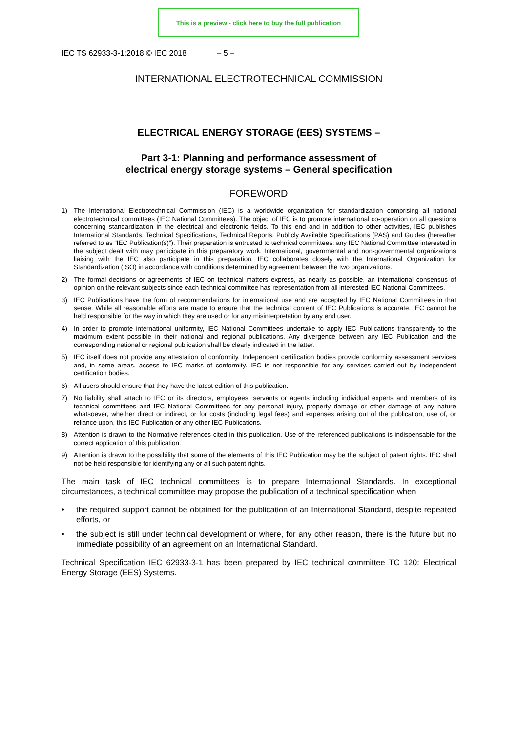This is a preview - click here to buy the full publication
IEC TS 62933-3-1:2018 © IEC 2018 – 5 –
INTERNATIONAL ELECTROTECHNICAL COMMISSION
ELECTRICAL ENERGY STORAGE (EES) SYSTEMS –
Part 3-1: Planning and performance assessment of
electrical energy storage systems – General specification
FOREWORD
1) The International Electrotechnical Commission (IEC) is a worldwide organization for standardization comprising all national electrotechnical committees (IEC National Committees). The object of IEC is to promote international co-operation on all questions concerning standardization in the electrical and electronic fields. To this end and in addition to other activities, IEC publishes International Standards, Technical Specifications, Technical Reports, Publicly Available Specifications (PAS) and Guides (hereafter referred to as “IEC Publication(s)”). Their preparation is entrusted to technical committees; any IEC National Committee interested in the subject dealt with may participate in this preparatory work. International, governmental and non-governmental organizations liaising with the IEC also participate in this preparation. IEC collaborates closely with the International Organization for Standardization (ISO) in accordance with conditions determined by agreement between the two organizations.
2) The formal decisions or agreements of IEC on technical matters express, as nearly as possible, an international consensus of opinion on the relevant subjects since each technical committee has representation from all interested IEC National Committees.
3) IEC Publications have the form of recommendations for international use and are accepted by IEC National Committees in that sense. While all reasonable efforts are made to ensure that the technical content of IEC Publications is accurate, IEC cannot be held responsible for the way in which they are used or for any misinterpretation by any end user.
4) In order to promote international uniformity, IEC National Committees undertake to apply IEC Publications transparently to the maximum extent possible in their national and regional publications. Any divergence between any IEC Publication and the corresponding national or regional publication shall be clearly indicated in the latter.
5) IEC itself does not provide any attestation of conformity. Independent certification bodies provide conformity assessment services and, in some areas, access to IEC marks of conformity. IEC is not responsible for any services carried out by independent certification bodies.
6) All users should ensure that they have the latest edition of this publication.
7) No liability shall attach to IEC or its directors, employees, servants or agents including individual experts and members of its technical committees and IEC National Committees for any personal injury, property damage or other damage of any nature whatsoever, whether direct or indirect, or for costs (including legal fees) and expenses arising out of the publication, use of, or reliance upon, this IEC Publication or any other IEC Publications.
8) Attention is drawn to the Normative references cited in this publication. Use of the referenced publications is indispensable for the correct application of this publication.
9) Attention is drawn to the possibility that some of the elements of this IEC Publication may be the subject of patent rights. IEC shall not be held responsible for identifying any or all such patent rights.
The main task of IEC technical committees is to prepare International Standards. In exceptional circumstances, a technical committee may propose the publication of a technical specification when
• the required support cannot be obtained for the publication of an International Standard, despite repeated efforts, or
• the subject is still under technical development or where, for any other reason, there is the future but no immediate possibility of an agreement on an International Standard.
Technical Specification IEC 62933-3-1 has been prepared by IEC technical committee TC 120: Electrical Energy Storage (EES) Systems.